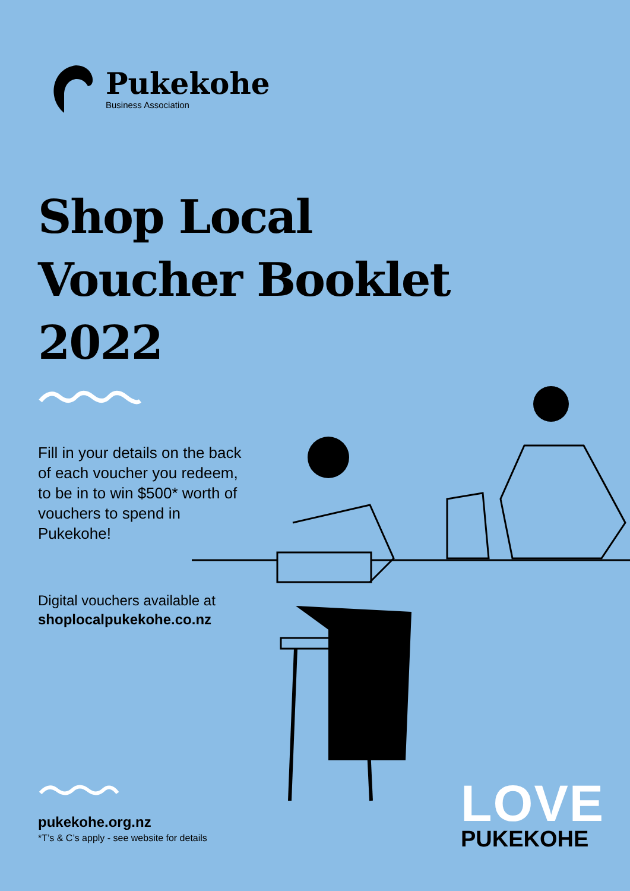Pukekohe
Business Association
Shop Local
Voucher Booklet
2022
Fill in your details on the back of each voucher you redeem, to be in to win $500* worth of vouchers to spend in Pukekohe!
Digital vouchers available at
shoplocalpukekohe.co.nz
pukekohe.org.nz
*T’s & C’s apply - see website for details
LOVE
PUKEKOHE